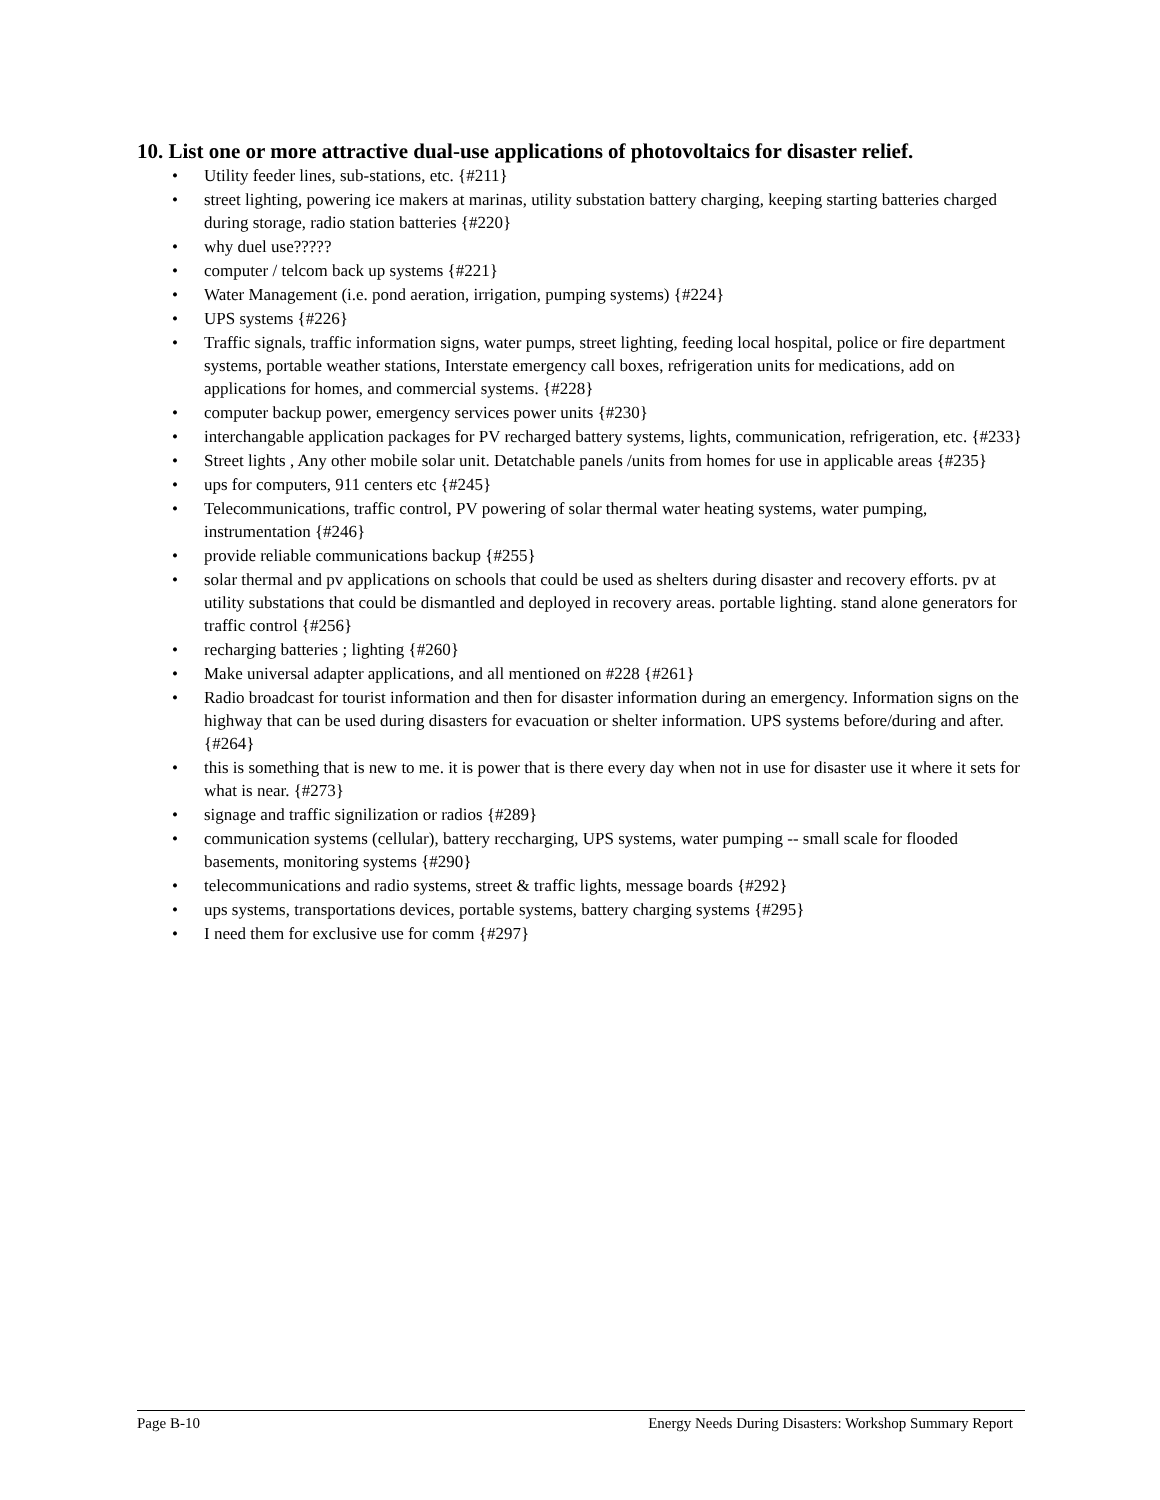10. List one or more attractive dual-use applications of photovoltaics for disaster relief.
• Utility feeder lines, sub-stations, etc. {#211}
• street lighting, powering ice makers at marinas, utility substation battery charging, keeping starting batteries charged during storage, radio station batteries {#220}
• why duel use?????
• computer / telcom back up systems {#221}
• Water Management (i.e. pond aeration, irrigation, pumping systems) {#224}
• UPS systems {#226}
• Traffic signals, traffic information signs, water pumps, street lighting, feeding local hospital, police or fire department systems, portable weather stations, Interstate emergency call boxes, refrigeration units for medications, add on applications for homes, and commercial systems. {#228}
• computer backup power, emergency services power units {#230}
• interchangable application packages for PV recharged battery systems, lights, communication, refrigeration, etc. {#233}
• Street lights , Any other mobile solar unit. Detatchable panels /units from homes for use in applicable areas {#235}
• ups for computers, 911 centers etc {#245}
• Telecommunications, traffic control, PV powering of solar thermal water heating systems, water pumping, instrumentation {#246}
• provide reliable communications backup {#255}
• solar thermal and pv applications on schools that could be used as shelters during disaster and recovery efforts. pv at utility substations that could be dismantled and deployed in recovery areas. portable lighting. stand alone generators for traffic control {#256}
• recharging batteries ; lighting {#260}
• Make universal adapter applications, and all mentioned on #228 {#261}
• Radio broadcast for tourist information and then for disaster information during an emergency. Information signs on the highway that can be used during disasters for evacuation or shelter information. UPS systems before/during and after. {#264}
• this is something that is new to me. it is power that is there every day when not in use for disaster use it where it sets for what is near. {#273}
• signage and traffic signilization or radios {#289}
• communication systems (cellular), battery reccharging, UPS systems, water pumping -- small scale for flooded basements, monitoring systems {#290}
• telecommunications and radio systems, street & traffic lights, message boards {#292}
• ups systems, transportations devices, portable systems, battery charging systems {#295}
• I need them for exclusive use for comm {#297}
Page B-10 Energy Needs During Disasters: Workshop Summary Report